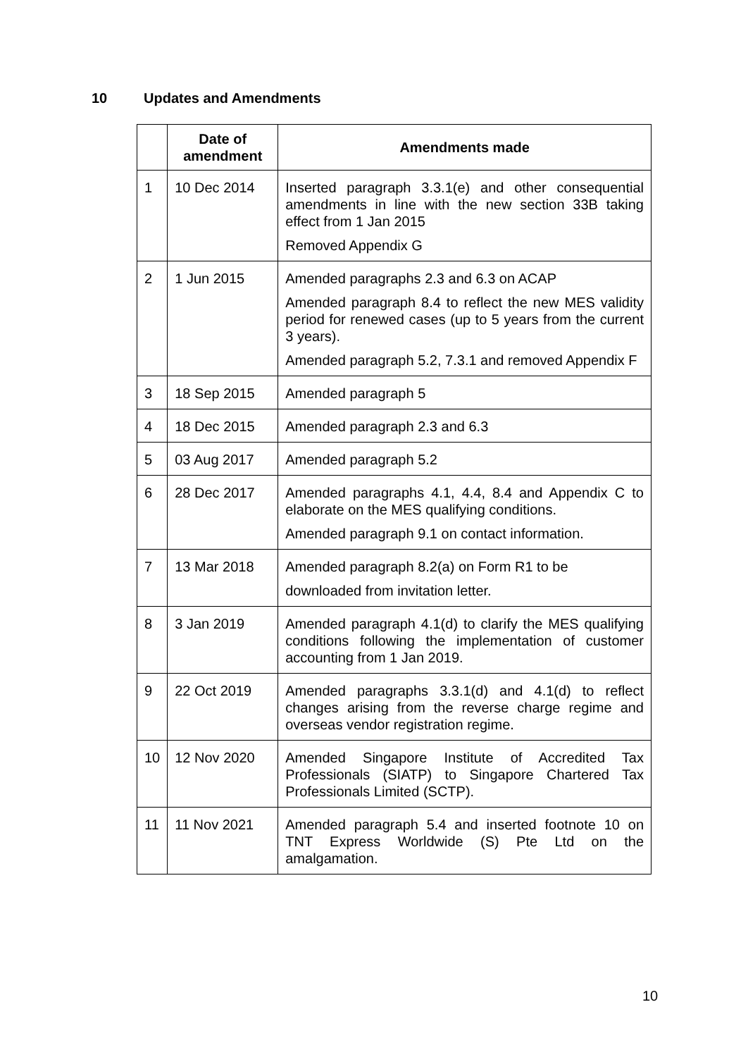10 Updates and Amendments
| | Date of amendment | Amendments made |
| --- | --- | --- |
| 1 | 10 Dec 2014 | Inserted paragraph 3.3.1(e) and other consequential amendments in line with the new section 33B taking effect from 1 Jan 2015 Removed Appendix G |
| 2 | 1 Jun 2015 | Amended paragraphs 2.3 and 6.3 on ACAP Amended paragraph 8.4 to reflect the new MES validity period for renewed cases (up to 5 years from the current 3 years). Amended paragraph 5.2, 7.3.1 and removed Appendix F |
| 3 | 18 Sep 2015 | Amended paragraph 5 |
| 4 | 18 Dec 2015 | Amended paragraph 2.3 and 6.3 |
| 5 | 03 Aug 2017 | Amended paragraph 5.2 |
| 6 | 28 Dec 2017 | Amended paragraphs 4.1, 4.4, 8.4 and Appendix C to elaborate on the MES qualifying conditions. Amended paragraph 9.1 on contact information. |
| 7 | 13 Mar 2018 | Amended paragraph 8.2(a) on Form R1 to be downloaded from invitation letter. |
| 8 | 3 Jan 2019 | Amended paragraph 4.1(d) to clarify the MES qualifying conditions following the implementation of customer accounting from 1 Jan 2019. |
| 9 | 22 Oct 2019 | Amended paragraphs 3.3.1(d) and 4.1(d) to reflect changes arising from the reverse charge regime and overseas vendor registration regime. |
| 10 | 12 Nov 2020 | Amended Singapore Institute of Accredited Tax Professionals (SIATP) to Singapore Chartered Tax Professionals Limited (SCTP). |
| 11 | 11 Nov 2021 | Amended paragraph 5.4 and inserted footnote 10 on TNT Express Worldwide (S) Pte Ltd on the amalgamation. |
10